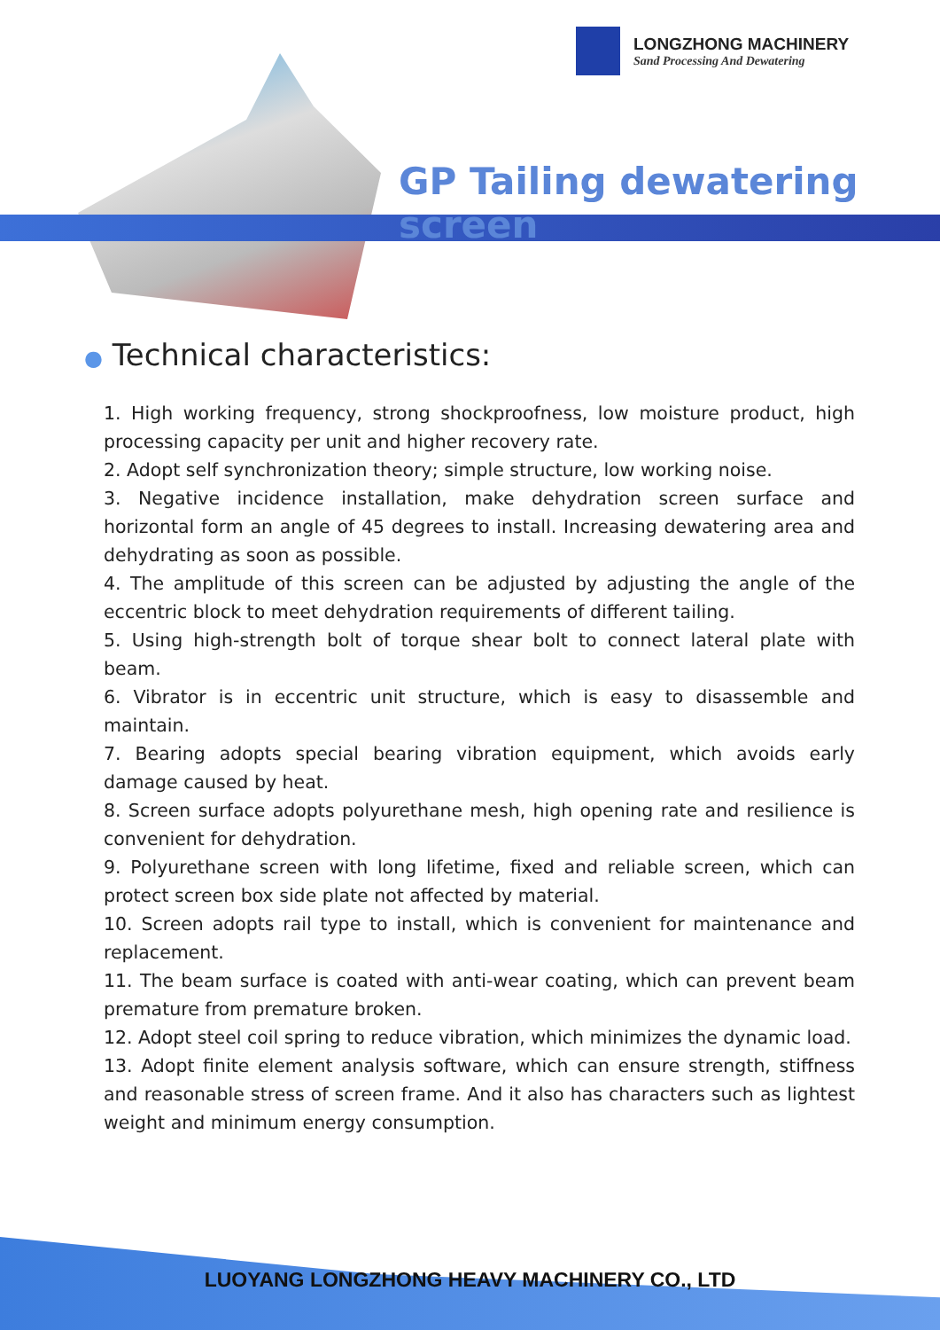LONGZHONG MACHINERY
Sand Processing And Dewatering
GP Tailing dewatering screen
● Technical characteristics:
1. High working frequency, strong shockproofness, low moisture product, high processing capacity per unit and higher recovery rate.
2. Adopt self synchronization theory; simple structure, low working noise.
3. Negative incidence installation, make dehydration screen surface and horizontal form an angle of 45 degrees to install. Increasing dewatering area and dehydrating as soon as possible.
4. The amplitude of this screen can be adjusted by adjusting the angle of the eccentric block to meet dehydration requirements of different tailing.
5. Using high-strength bolt of torque shear bolt to connect lateral plate with beam.
6. Vibrator is in eccentric unit structure, which is easy to disassemble and maintain.
7. Bearing adopts special bearing vibration equipment, which avoids early damage caused by heat.
8. Screen surface adopts polyurethane mesh, high opening rate and resilience is convenient for dehydration.
9. Polyurethane screen with long lifetime, fixed and reliable screen, which can protect screen box side plate not affected by material.
10. Screen adopts rail type to install, which is convenient for maintenance and replacement.
11. The beam surface is coated with anti-wear coating, which can prevent beam premature from premature broken.
12. Adopt steel coil spring to reduce vibration, which minimizes the dynamic load.
13. Adopt finite element analysis software, which can ensure strength, stiffness and reasonable stress of screen frame. And it also has characters such as lightest weight and minimum energy consumption.
LUOYANG LONGZHONG HEAVY MACHINERY CO., LTD